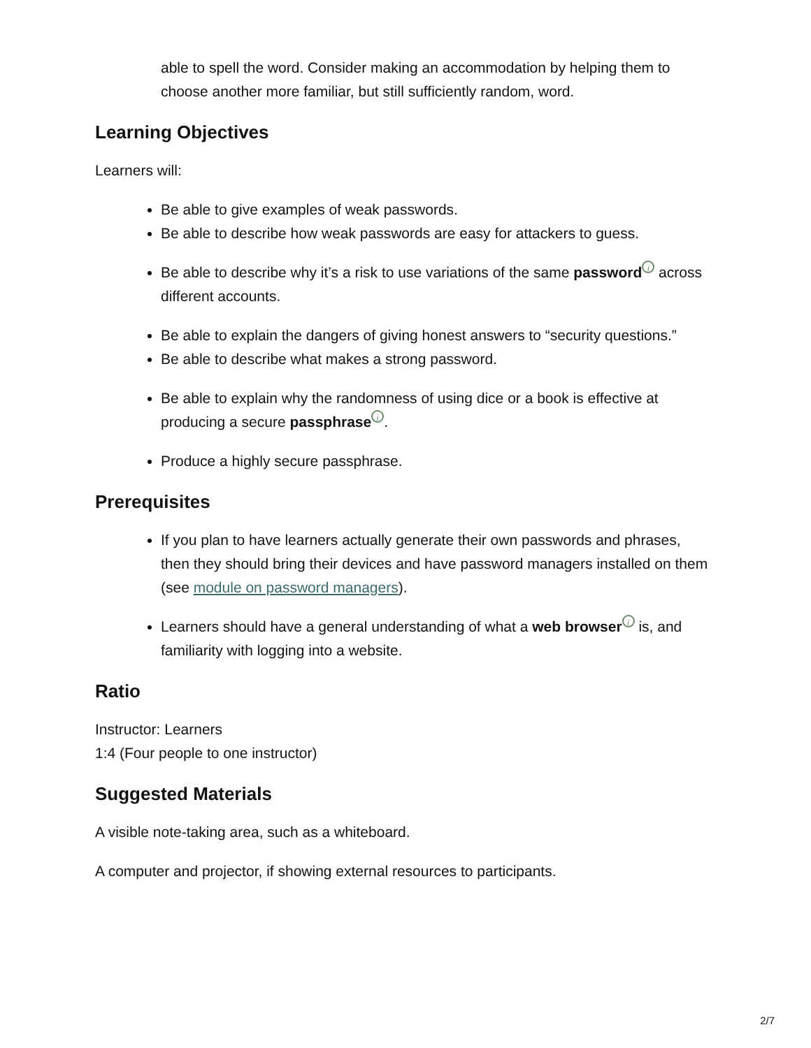able to spell the word. Consider making an accommodation by helping them to choose another more familiar, but still sufficiently random, word.
Learning Objectives
Learners will:
Be able to give examples of weak passwords.
Be able to describe how weak passwords are easy for attackers to guess.
Be able to describe why it’s a risk to use variations of the same password i across different accounts.
Be able to explain the dangers of giving honest answers to “security questions.”
Be able to describe what makes a strong password.
Be able to explain why the randomness of using dice or a book is effective at producing a secure passphrase i.
Produce a highly secure passphrase.
Prerequisites
If you plan to have learners actually generate their own passwords and phrases, then they should bring their devices and have password managers installed on them (see module on password managers).
Learners should have a general understanding of what a web browser i is, and familiarity with logging into a website.
Ratio
Instructor: Learners
1:4 (Four people to one instructor)
Suggested Materials
A visible note-taking area, such as a whiteboard.
A computer and projector, if showing external resources to participants.
2/7